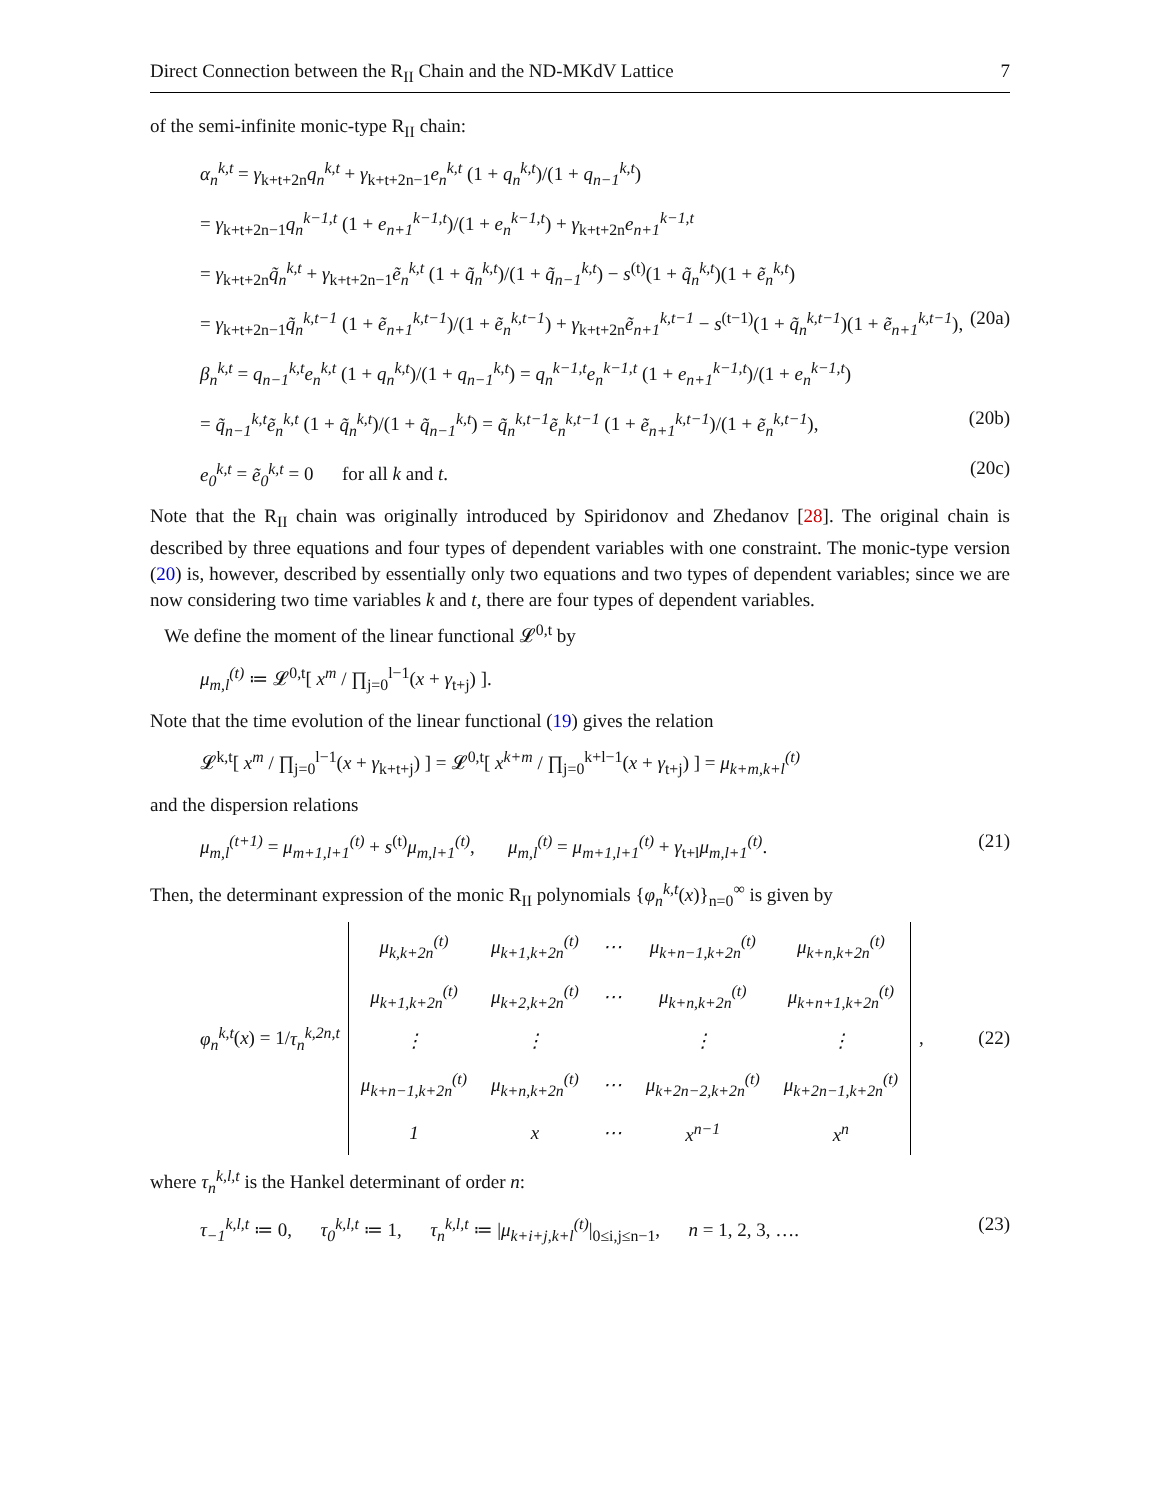Direct Connection between the R<sub>II</sub> Chain and the ND-MKdV Lattice 7
of the semi-infinite monic-type R<sub>II</sub> chain:
α<sub>n</sub><sup>k,t</sup> = γ<sub>k+t+2n</sub>q<sub>n</sub><sup>k,t</sup> + γ<sub>k+t+2n−1</sub>e<sub>n</sub><sup>k,t</sup> (1 + q<sub>n</sub><sup>k,t</sup>)/(1 + q<sub>n−1</sub><sup>k,t</sup>)
= γ<sub>k+t+2n−1</sub>q<sub>n</sub><sup>k−1,t</sup> (1 + e<sub>n+1</sub><sup>k−1,t</sup>)/(1 + e<sub>n</sub><sup>k−1,t</sup>) + γ<sub>k+t+2n</sub>e<sub>n+1</sub><sup>k−1,t</sup>
= γ<sub>k+t+2n</sub>q̃<sub>n</sub><sup>k,t</sup> + γ<sub>k+t+2n−1</sub>ẽ<sub>n</sub><sup>k,t</sup> (1 + q̃<sub>n</sub><sup>k,t</sup>)/(1 + q̃<sub>n−1</sub><sup>k,t</sup>) − s<sup>(t)</sup>(1 + q̃<sub>n</sub><sup>k,t</sup>)(1 + ẽ<sub>n</sub><sup>k,t</sup>)
= γ<sub>k+t+2n−1</sub>q̃<sub>n</sub><sup>k,t−1</sup> (1 + ẽ<sub>n+1</sub><sup>k,t−1</sup>)/(1 + ẽ<sub>n</sub><sup>k,t−1</sup>) + γ<sub>k+t+2n</sub>ẽ<sub>n+1</sub><sup>k,t−1</sup> − s<sup>(t−1)</sup>(1 + q̃<sub>n</sub><sup>k,t−1</sup>)(1 + ẽ<sub>n+1</sub><sup>k,t−1</sup>), (20a)
β<sub>n</sub><sup>k,t</sup> = q<sub>n−1</sub><sup>k,t</sup>e<sub>n</sub><sup>k,t</sup> (1 + q<sub>n</sub><sup>k,t</sup>)/(1 + q<sub>n−1</sub><sup>k,t</sup>) = q<sub>n</sub><sup>k−1,t</sup>e<sub>n</sub><sup>k−1,t</sup> (1 + e<sub>n+1</sub><sup>k−1,t</sup>)/(1 + e<sub>n</sub><sup>k−1,t</sup>)
= q̃<sub>n−1</sub><sup>k,t</sup>ẽ<sub>n</sub><sup>k,t</sup> (1 + q̃<sub>n</sub><sup>k,t</sup>)/(1 + q̃<sub>n−1</sub><sup>k,t</sup>) = q̃<sub>n</sub><sup>k,t−1</sup>ẽ<sub>n</sub><sup>k,t−1</sup> (1 + ẽ<sub>n+1</sub><sup>k,t−1</sup>)/(1 + ẽ<sub>n</sub><sup>k,t−1</sup>), (20b)
e<sub>0</sub><sup>k,t</sup> = ẽ<sub>0</sub><sup>k,t</sup> = 0 for all k and t. (20c)
Note that the R<sub>II</sub> chain was originally introduced by Spiridonov and Zhedanov [28]. The original chain is described by three equations and four types of dependent variables with one constraint. The monic-type version (20) is, however, described by essentially only two equations and two types of dependent variables; since we are now considering two time variables k and t, there are four types of dependent variables.
We define the moment of the linear functional 𝓛<sup>0,t</sup> by
μ<sub>m,l</sub><sup>(t)</sup> ≔ 𝓛<sup>0,t</sup>[ x<sup>m</sup> / ∏<sub>j=0</sub><sup>l−1</sup>(x + γ<sub>t+j</sub>) ].
Note that the time evolution of the linear functional (19) gives the relation
𝓛<sup>k,t</sup>[ x<sup>m</sup> / ∏<sub>j=0</sub><sup>l−1</sup>(x + γ<sub>k+t+j</sub>) ] = 𝓛<sup>0,t</sup>[ x<sup>k+m</sup> / ∏<sub>j=0</sub><sup>k+l−1</sup>(x + γ<sub>t+j</sub>) ] = μ<sub>k+m,k+l</sub><sup>(t)</sup>
and the dispersion relations
μ<sub>m,l</sub><sup>(t+1)</sup> = μ<sub>m+1,l+1</sub><sup>(t)</sup> + s<sup>(t)</sup>μ<sub>m,l+1</sub><sup>(t)</sup>, μ<sub>m,l</sub><sup>(t)</sup> = μ<sub>m+1,l+1</sub><sup>(t)</sup> + γ<sub>t+l</sub>μ<sub>m,l+1</sub><sup>(t)</sup>. (21)
Then, the determinant expression of the monic R<sub>II</sub> polynomials {φ<sub>n</sub><sup>k,t</sup>(x)}<sub>n=0</sub><sup>∞</sup> is given by
φ<sub>n</sub><sup>k,t</sup>(x) = 1/τ<sub>n</sub><sup>k,2n,t</sup>
| μ<sub>k,k+2n</sub><sup>(t)</sup> | μ<sub>k+1,k+2n</sub><sup>(t)</sup> | ⋯ | μ<sub>k+n−1,k+2n</sub><sup>(t)</sup> | μ<sub>k+n,k+2n</sub><sup>(t)</sup> |
| μ<sub>k+1,k+2n</sub><sup>(t)</sup> | μ<sub>k+2,k+2n</sub><sup>(t)</sup> | ⋯ | μ<sub>k+n,k+2n</sub><sup>(t)</sup> | μ<sub>k+n+1,k+2n</sub><sup>(t)</sup> |
| ⋮ | ⋮ | | ⋮ | ⋮ |
| μ<sub>k+n−1,k+2n</sub><sup>(t)</sup> | μ<sub>k+n,k+2n</sub><sup>(t)</sup> | ⋯ | μ<sub>k+2n−2,k+2n</sub><sup>(t)</sup> | μ<sub>k+2n−1,k+2n</sub><sup>(t)</sup> |
| 1 | x | ⋯ | x<sup>n−1</sup> | x<sup>n</sup> |
, (22)
where τ<sub>n</sub><sup>k,l,t</sup> is the Hankel determinant of order n:
τ<sub>−1</sub><sup>k,l,t</sup> ≔ 0, τ<sub>0</sub><sup>k,l,t</sup> ≔ 1, τ<sub>n</sub><sup>k,l,t</sup> ≔ |μ<sub>k+i+j,k+l</sub><sup>(t)</sup>|<sub>0≤i,j≤n−1</sub>, n = 1, 2, 3, …. (23)